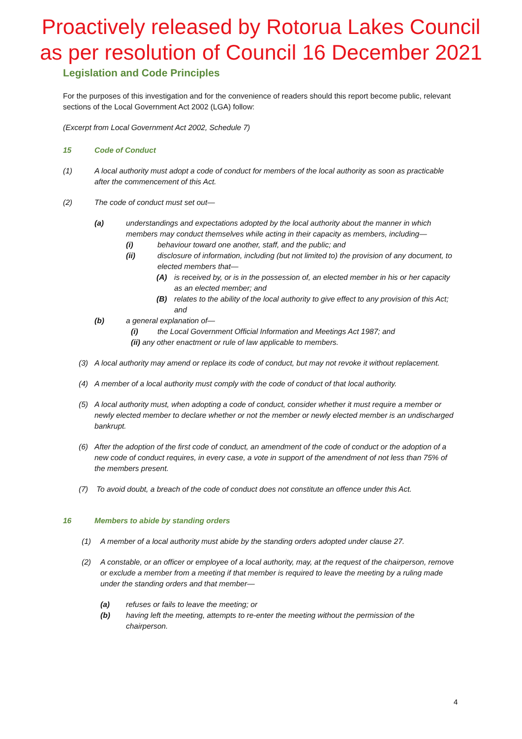Proactively released by Rotorua Lakes Council
as per resolution of Council 16 December 2021
Legislation and Code Principles
For the purposes of this investigation and for the convenience of readers should this report become public, relevant sections of the Local Government Act 2002 (LGA) follow:
(Excerpt from Local Government Act 2002, Schedule 7)
15 Code of Conduct
(1) A local authority must adopt a code of conduct for members of the local authority as soon as practicable after the commencement of this Act.
(2) The code of conduct must set out—
(a) understandings and expectations adopted by the local authority about the manner in which members may conduct themselves while acting in their capacity as members, including—
(i) behaviour toward one another, staff, and the public; and
(ii) disclosure of information, including (but not limited to) the provision of any document, to elected members that—
(A) is received by, or is in the possession of, an elected member in his or her capacity as an elected member; and
(B) relates to the ability of the local authority to give effect to any provision of this Act; and
(b) a general explanation of—
(i) the Local Government Official Information and Meetings Act 1987; and
(ii) any other enactment or rule of law applicable to members.
(3) A local authority may amend or replace its code of conduct, but may not revoke it without replacement.
(4) A member of a local authority must comply with the code of conduct of that local authority.
(5) A local authority must, when adopting a code of conduct, consider whether it must require a member or newly elected member to declare whether or not the member or newly elected member is an undischarged bankrupt.
(6) After the adoption of the first code of conduct, an amendment of the code of conduct or the adoption of a new code of conduct requires, in every case, a vote in support of the amendment of not less than 75% of the members present.
(7) To avoid doubt, a breach of the code of conduct does not constitute an offence under this Act.
16 Members to abide by standing orders
(1) A member of a local authority must abide by the standing orders adopted under clause 27.
(2) A constable, or an officer or employee of a local authority, may, at the request of the chairperson, remove or exclude a member from a meeting if that member is required to leave the meeting by a ruling made under the standing orders and that member—
(a) refuses or fails to leave the meeting; or
(b) having left the meeting, attempts to re-enter the meeting without the permission of the chairperson.
4